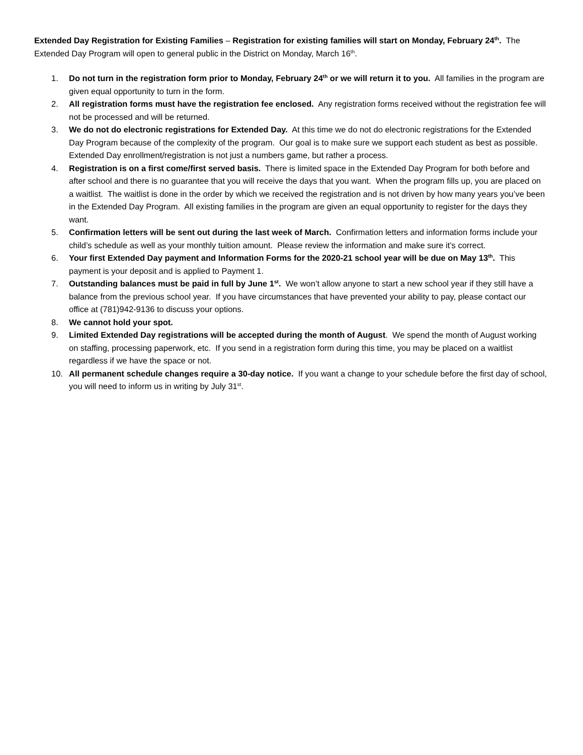Extended Day Registration for Existing Families – Registration for existing families will start on Monday, February 24<sup>th</sup>. The Extended Day Program will open to general public in the District on Monday, March 16<sup>th</sup>.
1. Do not turn in the registration form prior to Monday, February 24<sup>th</sup> or we will return it to you. All families in the program are given equal opportunity to turn in the form.
2. All registration forms must have the registration fee enclosed. Any registration forms received without the registration fee will not be processed and will be returned.
3. We do not do electronic registrations for Extended Day. At this time we do not do electronic registrations for the Extended Day Program because of the complexity of the program. Our goal is to make sure we support each student as best as possible. Extended Day enrollment/registration is not just a numbers game, but rather a process.
4. Registration is on a first come/first served basis. There is limited space in the Extended Day Program for both before and after school and there is no guarantee that you will receive the days that you want. When the program fills up, you are placed on a waitlist. The waitlist is done in the order by which we received the registration and is not driven by how many years you’ve been in the Extended Day Program. All existing families in the program are given an equal opportunity to register for the days they want.
5. Confirmation letters will be sent out during the last week of March. Confirmation letters and information forms include your child’s schedule as well as your monthly tuition amount. Please review the information and make sure it’s correct.
6. Your first Extended Day payment and Information Forms for the 2020-21 school year will be due on May 13<sup>th</sup>. This payment is your deposit and is applied to Payment 1.
7. Outstanding balances must be paid in full by June 1<sup>st</sup>. We won’t allow anyone to start a new school year if they still have a balance from the previous school year. If you have circumstances that have prevented your ability to pay, please contact our office at (781)942-9136 to discuss your options.
8. We cannot hold your spot.
9. Limited Extended Day registrations will be accepted during the month of August. We spend the month of August working on staffing, processing paperwork, etc. If you send in a registration form during this time, you may be placed on a waitlist regardless if we have the space or not.
10. All permanent schedule changes require a 30-day notice. If you want a change to your schedule before the first day of school, you will need to inform us in writing by July 31<sup>st</sup>.